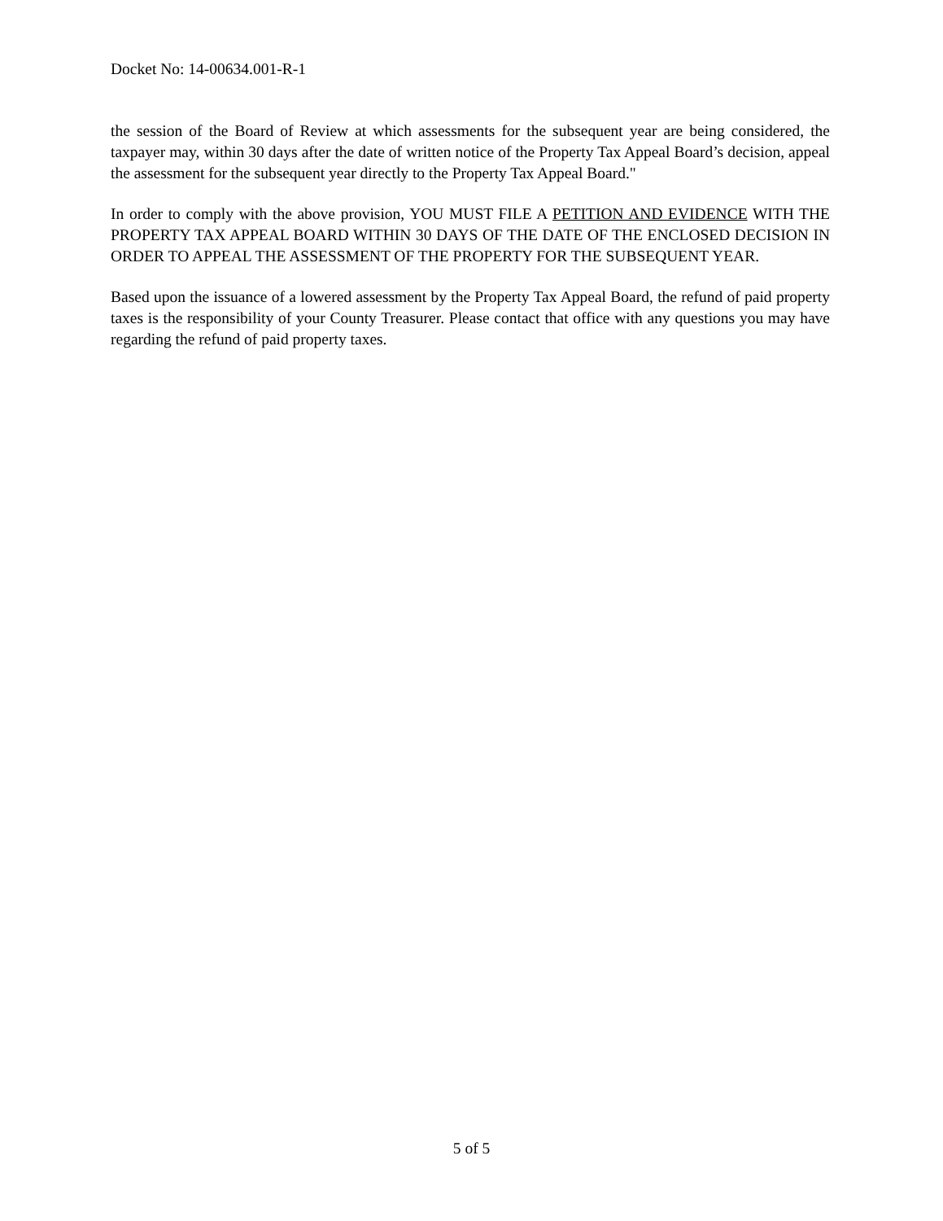Docket No: 14-00634.001-R-1
the session of the Board of Review at which assessments for the subsequent year are being considered, the taxpayer may, within 30 days after the date of written notice of the Property Tax Appeal Board’s decision, appeal the assessment for the subsequent year directly to the Property Tax Appeal Board."
In order to comply with the above provision, YOU MUST FILE A PETITION AND EVIDENCE WITH THE PROPERTY TAX APPEAL BOARD WITHIN 30 DAYS OF THE DATE OF THE ENCLOSED DECISION IN ORDER TO APPEAL THE ASSESSMENT OF THE PROPERTY FOR THE SUBSEQUENT YEAR.
Based upon the issuance of a lowered assessment by the Property Tax Appeal Board, the refund of paid property taxes is the responsibility of your County Treasurer. Please contact that office with any questions you may have regarding the refund of paid property taxes.
5 of 5